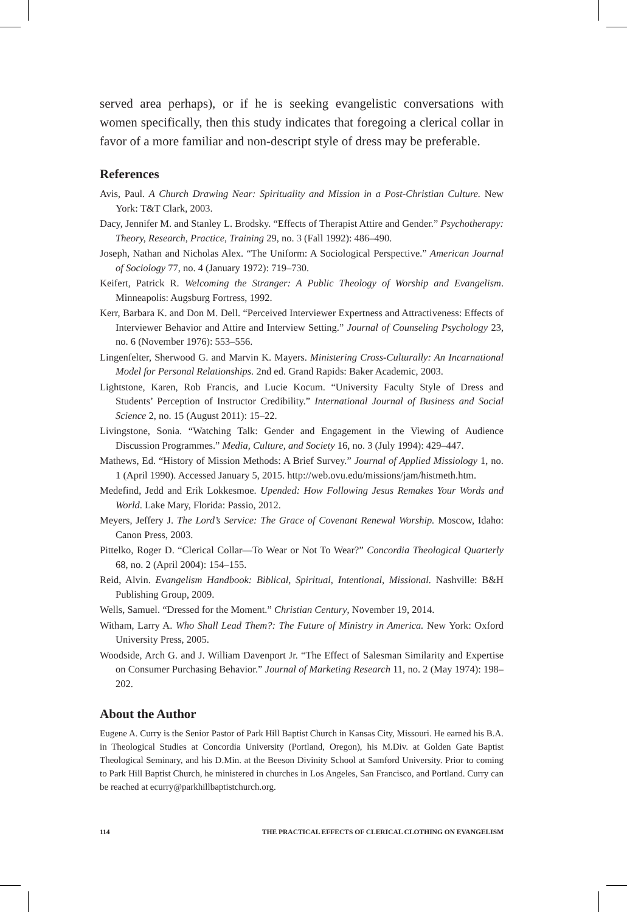served area perhaps), or if he is seeking evangelistic conversations with women specifically, then this study indicates that foregoing a clerical collar in favor of a more familiar and non-descript style of dress may be preferable.
References
Avis, Paul. A Church Drawing Near: Spirituality and Mission in a Post-Christian Culture. New York: T&T Clark, 2003.
Dacy, Jennifer M. and Stanley L. Brodsky. “Effects of Therapist Attire and Gender.” Psychotherapy: Theory, Research, Practice, Training 29, no. 3 (Fall 1992): 486–490.
Joseph, Nathan and Nicholas Alex. “The Uniform: A Sociological Perspective.” American Journal of Sociology 77, no. 4 (January 1972): 719–730.
Keifert, Patrick R. Welcoming the Stranger: A Public Theology of Worship and Evangelism. Minneapolis: Augsburg Fortress, 1992.
Kerr, Barbara K. and Don M. Dell. “Perceived Interviewer Expertness and Attractiveness: Effects of Interviewer Behavior and Attire and Interview Setting.” Journal of Counseling Psychology 23, no. 6 (November 1976): 553–556.
Lingenfelter, Sherwood G. and Marvin K. Mayers. Ministering Cross-Culturally: An Incarnational Model for Personal Relationships. 2nd ed. Grand Rapids: Baker Academic, 2003.
Lightstone, Karen, Rob Francis, and Lucie Kocum. “University Faculty Style of Dress and Students’ Perception of Instructor Credibility.” International Journal of Business and Social Science 2, no. 15 (August 2011): 15–22.
Livingstone, Sonia. “Watching Talk: Gender and Engagement in the Viewing of Audience Discussion Programmes.” Media, Culture, and Society 16, no. 3 (July 1994): 429–447.
Mathews, Ed. “History of Mission Methods: A Brief Survey.” Journal of Applied Missiology 1, no. 1 (April 1990). Accessed January 5, 2015. http://web.ovu.edu/missions/jam/histmeth.htm.
Medefind, Jedd and Erik Lokkesmoe. Upended: How Following Jesus Remakes Your Words and World. Lake Mary, Florida: Passio, 2012.
Meyers, Jeffery J. The Lord’s Service: The Grace of Covenant Renewal Worship. Moscow, Idaho: Canon Press, 2003.
Pittelko, Roger D. “Clerical Collar—To Wear or Not To Wear?” Concordia Theological Quarterly 68, no. 2 (April 2004): 154–155.
Reid, Alvin. Evangelism Handbook: Biblical, Spiritual, Intentional, Missional. Nashville: B&H Publishing Group, 2009.
Wells, Samuel. “Dressed for the Moment.” Christian Century, November 19, 2014.
Witham, Larry A. Who Shall Lead Them?: The Future of Ministry in America. New York: Oxford University Press, 2005.
Woodside, Arch G. and J. William Davenport Jr. “The Effect of Salesman Similarity and Expertise on Consumer Purchasing Behavior.” Journal of Marketing Research 11, no. 2 (May 1974): 198–202.
About the Author
Eugene A. Curry is the Senior Pastor of Park Hill Baptist Church in Kansas City, Missouri. He earned his B.A. in Theological Studies at Concordia University (Portland, Oregon), his M.Div. at Golden Gate Baptist Theological Seminary, and his D.Min. at the Beeson Divinity School at Samford University. Prior to coming to Park Hill Baptist Church, he ministered in churches in Los Angeles, San Francisco, and Portland. Curry can be reached at ecurry@parkhillbaptistchurch.org.
114 THE PRACTICAL EFFECTS OF CLERICAL CLOTHING ON EVANGELISM